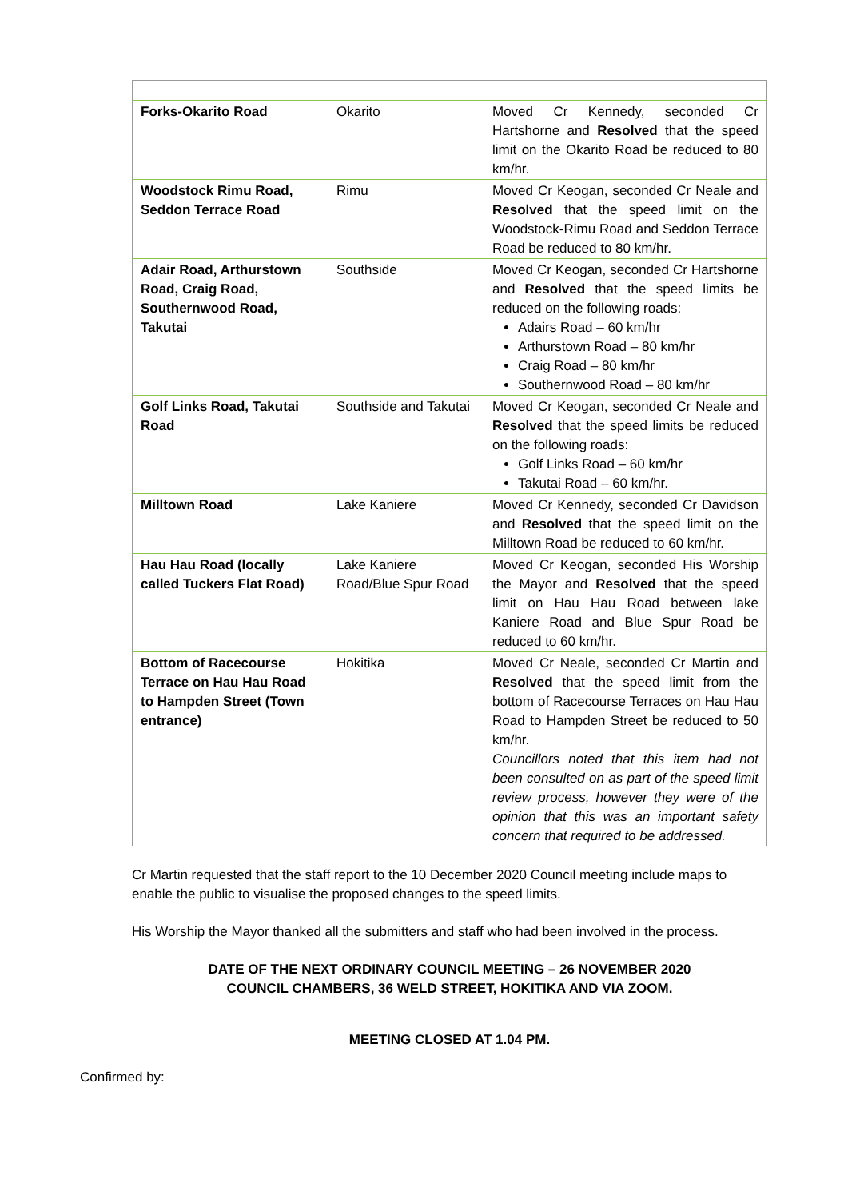| Forks-Okarito Road | Okarito | Moved Cr Kennedy, seconded Cr Hartshorne and Resolved that the speed limit on the Okarito Road be reduced to 80 km/hr. |
| Woodstock Rimu Road, Seddon Terrace Road | Rimu | Moved Cr Keogan, seconded Cr Neale and Resolved that the speed limit on the Woodstock-Rimu Road and Seddon Terrace Road be reduced to 80 km/hr. |
| Adair Road, Arthurstown Road, Craig Road, Southernwood Road, Takutai | Southside | Moved Cr Keogan, seconded Cr Hartshorne and Resolved that the speed limits be reduced on the following roads: Adairs Road – 60 km/hr Arthurstown Road – 80 km/hr Craig Road – 80 km/hr Southernwood Road – 80 km/hr |
| Golf Links Road, Takutai Road | Southside and Takutai | Moved Cr Keogan, seconded Cr Neale and Resolved that the speed limits be reduced on the following roads: Golf Links Road – 60 km/hr Takutai Road – 60 km/hr. |
| Milltown Road | Lake Kaniere | Moved Cr Kennedy, seconded Cr Davidson and Resolved that the speed limit on the Milltown Road be reduced to 60 km/hr. |
| Hau Hau Road (locally called Tuckers Flat Road) | Lake Kaniere Road/Blue Spur Road | Moved Cr Keogan, seconded His Worship the Mayor and Resolved that the speed limit on Hau Hau Road between lake Kaniere Road and Blue Spur Road be reduced to 60 km/hr. |
| Bottom of Racecourse Terrace on Hau Hau Road to Hampden Street (Town entrance) | Hokitika | Moved Cr Neale, seconded Cr Martin and Resolved that the speed limit from the bottom of Racecourse Terraces on Hau Hau Road to Hampden Street be reduced to 50 km/hr. Councillors noted that this item had not been consulted on as part of the speed limit review process, however they were of the opinion that this was an important safety concern that required to be addressed. |
Cr Martin requested that the staff report to the 10 December 2020 Council meeting include maps to enable the public to visualise the proposed changes to the speed limits.
His Worship the Mayor thanked all the submitters and staff who had been involved in the process.
DATE OF THE NEXT ORDINARY COUNCIL MEETING – 26 NOVEMBER 2020
COUNCIL CHAMBERS, 36 WELD STREET, HOKITIKA AND VIA ZOOM.
MEETING CLOSED AT 1.04 PM.
Confirmed by: